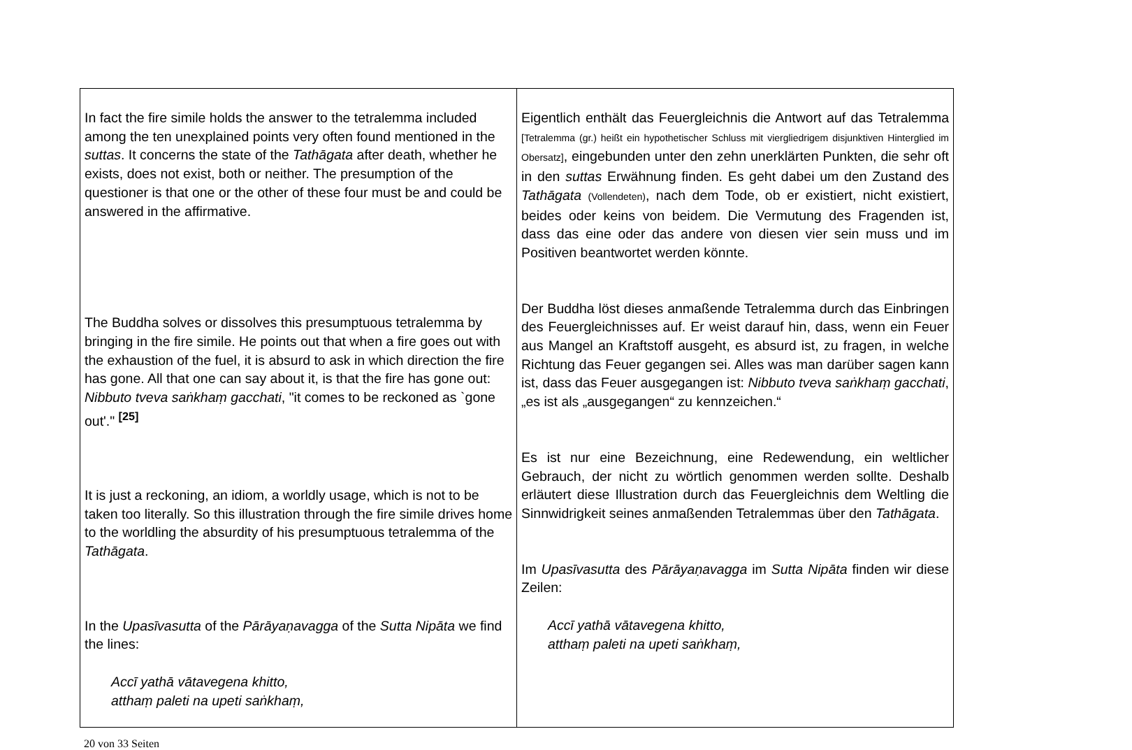| In fact the fire simile holds the answer to the tetralemma included among the ten unexplained points very often found mentioned in the suttas . It concerns the state of the Tathāgata after death, whether he exists, does not exist, both or neither. The presumption of the questioner is that one or the other of these four must be and could be answered in the affirmative. The Buddha solves or dissolves this presumptuous tetralemma by bringing in the fire simile. He points out that when a fire goes out with the exhaustion of the fuel, it is absurd to ask in which direction the fire has gone. All that one can say about it, is that the fire has gone out: Nibbuto tveva saṅkhaṃ gacchati , "it comes to be reckoned as `gone out'." <sup>[25]</sup> It is just a reckoning, an idiom, a worldly usage, which is not to be taken too literally. So this illustration through the fire simile drives home to the worldling the absurdity of his presumptuous tetralemma of the Tathāgata . In the Upasīvasutta of the Pārāyaṇavagga of the Sutta Nipāta we find the lines: Accī yathā vātavegena khitto, atthaṃ paleti na upeti saṅkhaṃ, | Eigentlich enthält das Feuergleichnis die Antwort auf das Tetralemma [Tetralemma (gr.) heißt ein hypothetischer Schluss mit viergliedrigem disjunktiven Hinterglied im Obersatz] , eingebunden unter den zehn unerklärten Punkten, die sehr oft in den suttas Erwähnung finden. Es geht dabei um den Zustand des Tathāgata (Vollendeten) , nach dem Tode, ob er existiert, nicht existiert, beides oder keins von beidem. Die Vermutung des Fragenden ist, dass das eine oder das andere von diesen vier sein muss und im Positiven beantwortet werden könnte. Der Buddha löst dieses anmaßende Tetralemma durch das Einbringen des Feuergleichnisses auf. Er weist darauf hin, dass, wenn ein Feuer aus Mangel an Kraftstoff ausgeht, es absurd ist, zu fragen, in welche Richtung das Feuer gegangen sei. Alles was man darüber sagen kann ist, dass das Feuer ausgegangen ist: Nibbuto tveva saṅkhaṃ gacchati , „es ist als „ausgegangen“ zu kennzeichen.“ Es ist nur eine Bezeichnung, eine Redewendung, ein weltlicher Gebrauch, der nicht zu wörtlich genommen werden sollte. Deshalb erläutert diese Illustration durch das Feuergleichnis dem Weltling die Sinnwidrigkeit seines anmaßenden Tetralemmas über den Tathāgata . Im Upasīvasutta des Pārāyaṇavagga im Sutta Nipāta finden wir diese Zeilen: Accī yathā vātavegena khitto, atthaṃ paleti na upeti saṅkhaṃ, |
20 von 33 Seiten